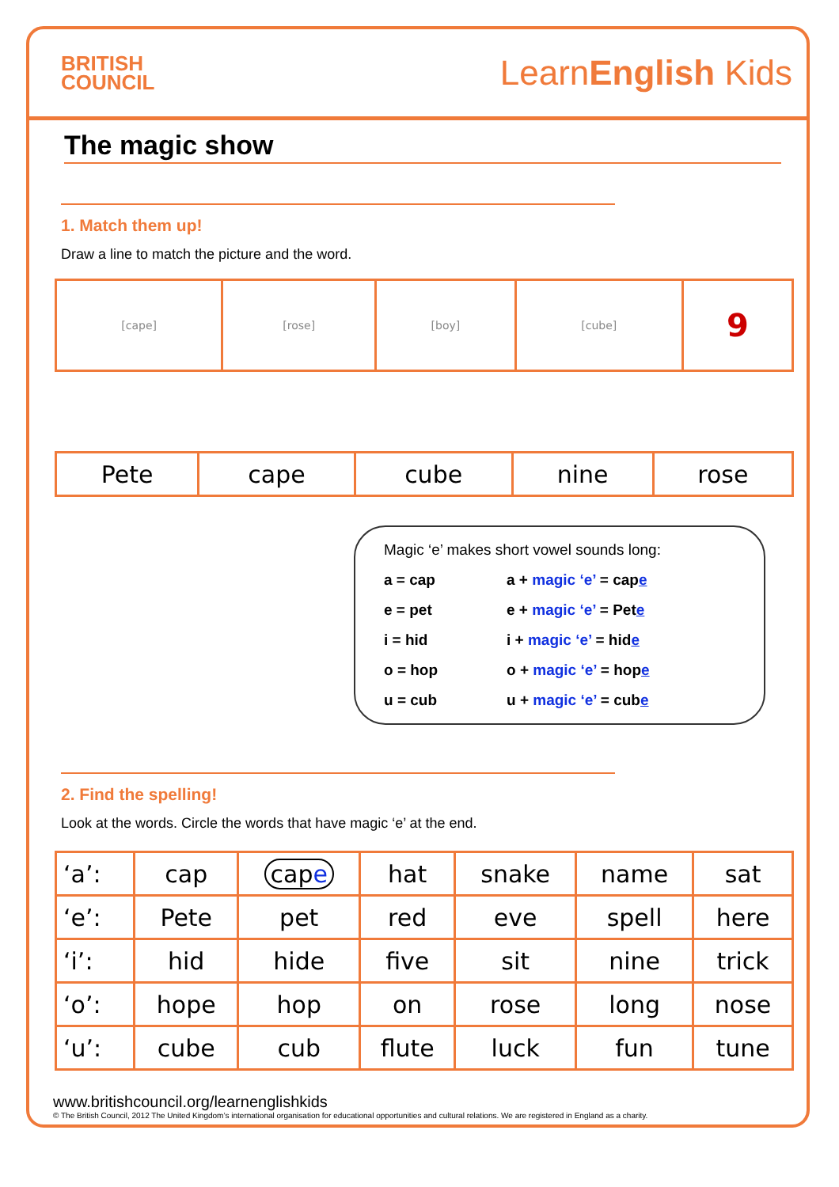BRITISH
COUNCIL
LearnEnglish Kids
The magic show
1. Match them up!
Draw a line to match the picture and the word.
| [cape] | [rose] | [boy] | [cube] | 9 |
| Pete | cape | cube | nine | rose |
Magic ‘e’ makes short vowel sounds long:
a = cap a + magic ‘e’ = cape
e = pet e + magic ‘e’ = Pete
i = hid i + magic ‘e’ = hide
o = hop o + magic ‘e’ = hope
u = cub u + magic ‘e’ = cube
2. Find the spelling!
Look at the words. Circle the words that have magic ‘e’ at the end.
| ‘a’: | cap | cap e | hat | snake | name | sat |
| ‘e’: | Pete | pet | red | eve | spell | here |
| ‘i’: | hid | hide | five | sit | nine | trick |
| ‘o’: | hope | hop | on | rose | long | nose |
| ‘u’: | cube | cub | flute | luck | fun | tune |
www.britishcouncil.org/learnenglishkids
© The British Council, 2012 The United Kingdom’s international organisation for educational opportunities and cultural relations. We are registered in England as a charity.